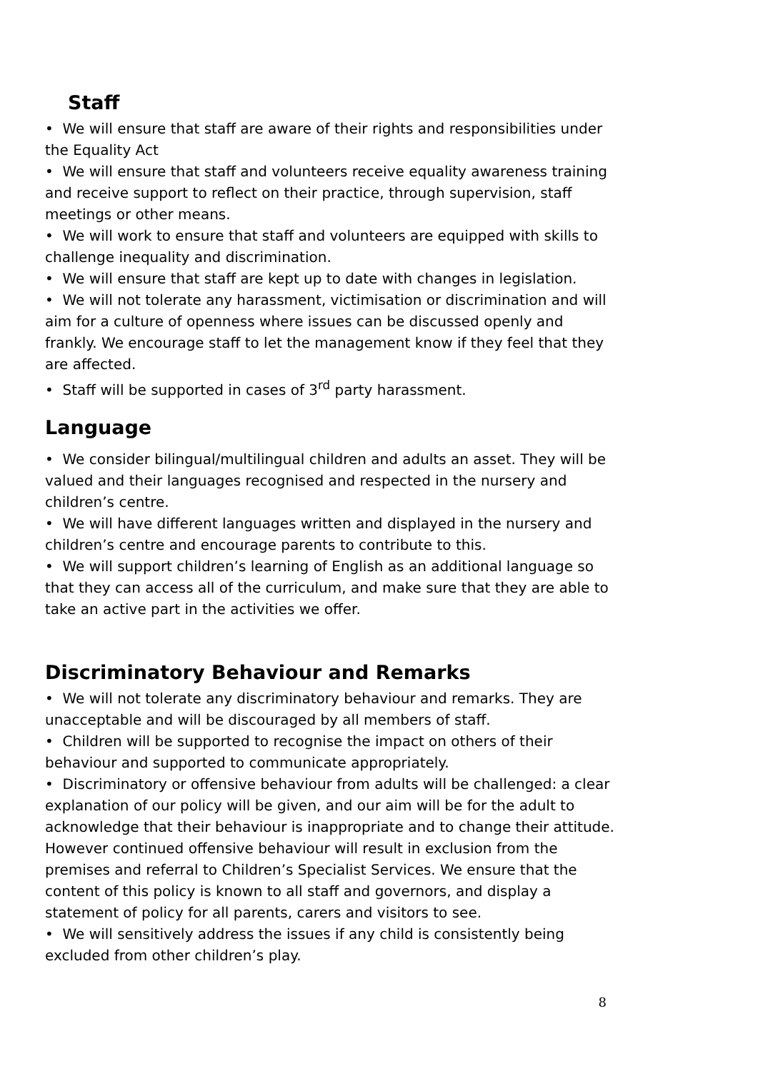Staff
• We will ensure that staff are aware of their rights and responsibilities under the Equality Act
• We will ensure that staff and volunteers receive equality awareness training and receive support to reflect on their practice, through supervision, staff meetings or other means.
• We will work to ensure that staff and volunteers are equipped with skills to challenge inequality and discrimination.
• We will ensure that staff are kept up to date with changes in legislation.
• We will not tolerate any harassment, victimisation or discrimination and will aim for a culture of openness where issues can be discussed openly and frankly. We encourage staff to let the management know if they feel that they are affected.
• Staff will be supported in cases of 3<sup>rd</sup> party harassment.
Language
• We consider bilingual/multilingual children and adults an asset. They will be valued and their languages recognised and respected in the nursery and children’s centre.
• We will have different languages written and displayed in the nursery and children’s centre and encourage parents to contribute to this.
• We will support children’s learning of English as an additional language so that they can access all of the curriculum, and make sure that they are able to take an active part in the activities we offer.
Discriminatory Behaviour and Remarks
• We will not tolerate any discriminatory behaviour and remarks. They are unacceptable and will be discouraged by all members of staff.
• Children will be supported to recognise the impact on others of their behaviour and supported to communicate appropriately.
• Discriminatory or offensive behaviour from adults will be challenged: a clear explanation of our policy will be given, and our aim will be for the adult to acknowledge that their behaviour is inappropriate and to change their attitude. However continued offensive behaviour will result in exclusion from the premises and referral to Children’s Specialist Services. We ensure that the content of this policy is known to all staff and governors, and display a statement of policy for all parents, carers and visitors to see.
• We will sensitively address the issues if any child is consistently being excluded from other children’s play.
8